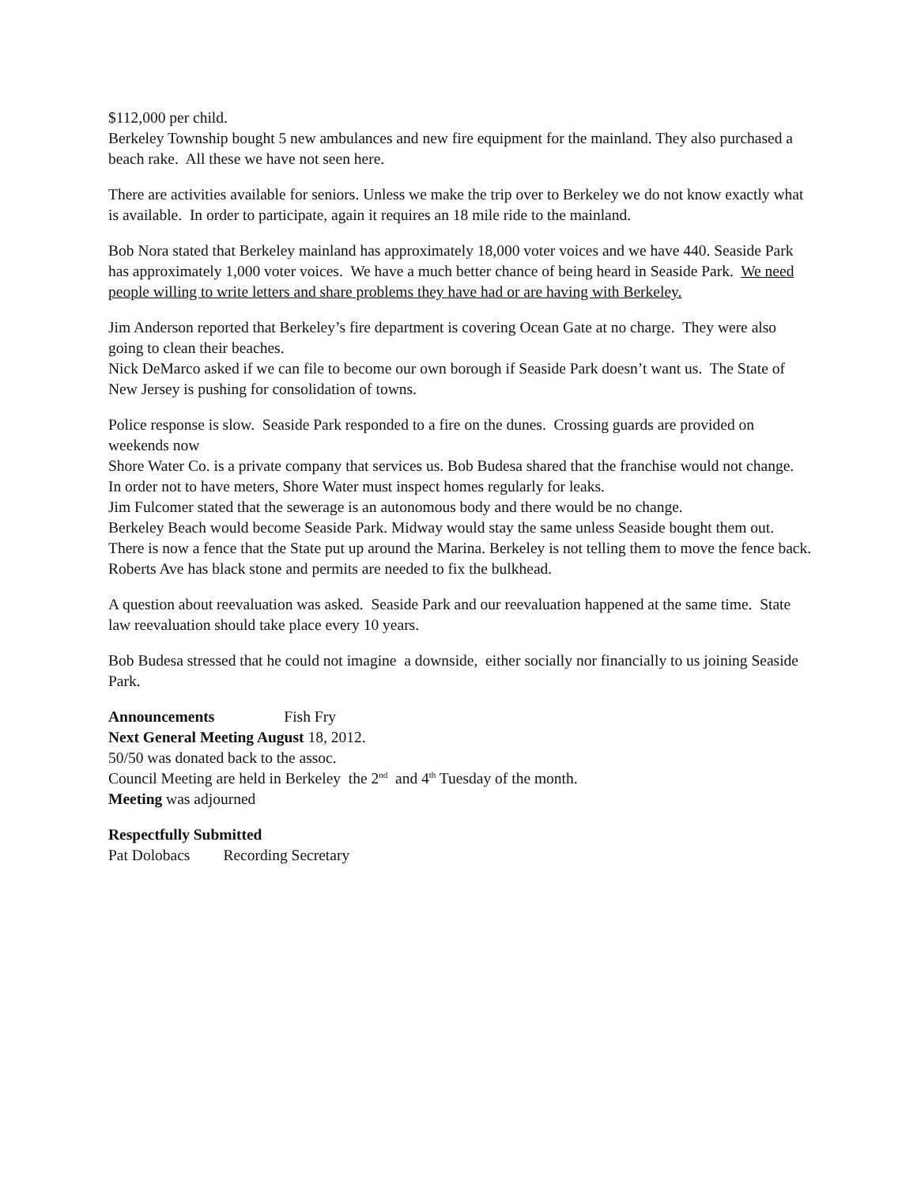$112,000 per child.
Berkeley Township bought 5 new ambulances and new fire equipment for the mainland. They also purchased a beach rake. All these we have not seen here.
There are activities available for seniors. Unless we make the trip over to Berkeley we do not know exactly what is available. In order to participate, again it requires an 18 mile ride to the mainland.
Bob Nora stated that Berkeley mainland has approximately 18,000 voter voices and we have 440. Seaside Park has approximately 1,000 voter voices. We have a much better chance of being heard in Seaside Park. We need people willing to write letters and share problems they have had or are having with Berkeley.
Jim Anderson reported that Berkeley’s fire department is covering Ocean Gate at no charge. They were also going to clean their beaches.
Nick DeMarco asked if we can file to become our own borough if Seaside Park doesn’t want us. The State of New Jersey is pushing for consolidation of towns.
Police response is slow. Seaside Park responded to a fire on the dunes. Crossing guards are provided on weekends now
Shore Water Co. is a private company that services us. Bob Budesa shared that the franchise would not change. In order not to have meters, Shore Water must inspect homes regularly for leaks.
Jim Fulcomer stated that the sewerage is an autonomous body and there would be no change.
Berkeley Beach would become Seaside Park. Midway would stay the same unless Seaside bought them out.
There is now a fence that the State put up around the Marina. Berkeley is not telling them to move the fence back.
Roberts Ave has black stone and permits are needed to fix the bulkhead.
A question about reevaluation was asked. Seaside Park and our reevaluation happened at the same time. State law reevaluation should take place every 10 years.
Bob Budesa stressed that he could not imagine a downside, either socially nor financially to us joining Seaside Park.
Announcements Fish Fry
Next General Meeting August 18, 2012.
50/50 was donated back to the assoc.
Council Meeting are held in Berkeley the 2<sup>nd</sup> and 4<sup>th</sup> Tuesday of the month.
Meeting was adjourned
Respectfully Submitted
Pat Dolobacs Recording Secretary